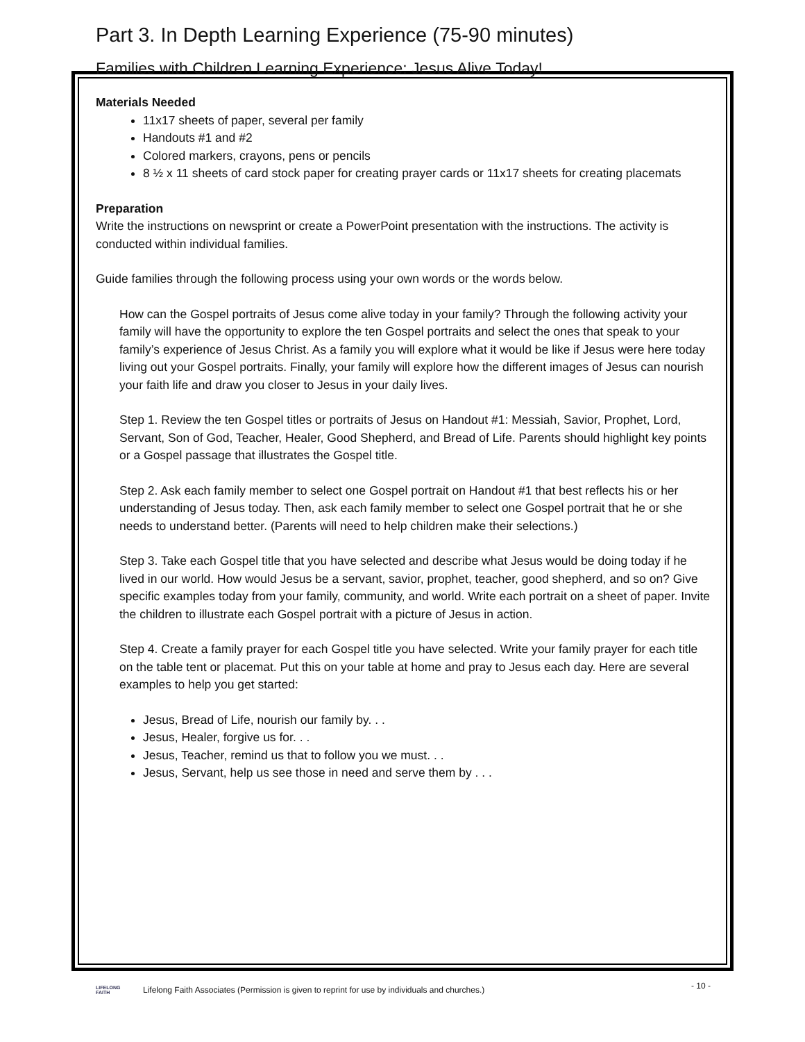Part 3. In Depth Learning Experience (75-90 minutes)
Families with Children Learning Experience: Jesus Alive Today!
Materials Needed
11x17 sheets of paper, several per family
Handouts #1 and #2
Colored markers, crayons, pens or pencils
8 ½ x 11 sheets of card stock paper for creating prayer cards or 11x17 sheets for creating placemats
Preparation
Write the instructions on newsprint or create a PowerPoint presentation with the instructions. The activity is conducted within individual families.
Guide families through the following process using your own words or the words below.
How can the Gospel portraits of Jesus come alive today in your family? Through the following activity your family will have the opportunity to explore the ten Gospel portraits and select the ones that speak to your family’s experience of Jesus Christ. As a family you will explore what it would be like if Jesus were here today living out your Gospel portraits. Finally, your family will explore how the different images of Jesus can nourish your faith life and draw you closer to Jesus in your daily lives.
Step 1. Review the ten Gospel titles or portraits of Jesus on Handout #1: Messiah, Savior, Prophet, Lord, Servant, Son of God, Teacher, Healer, Good Shepherd, and Bread of Life. Parents should highlight key points or a Gospel passage that illustrates the Gospel title.
Step 2. Ask each family member to select one Gospel portrait on Handout #1 that best reflects his or her understanding of Jesus today. Then, ask each family member to select one Gospel portrait that he or she needs to understand better. (Parents will need to help children make their selections.)
Step 3. Take each Gospel title that you have selected and describe what Jesus would be doing today if he lived in our world. How would Jesus be a servant, savior, prophet, teacher, good shepherd, and so on? Give specific examples today from your family, community, and world. Write each portrait on a sheet of paper. Invite the children to illustrate each Gospel portrait with a picture of Jesus in action.
Step 4. Create a family prayer for each Gospel title you have selected. Write your family prayer for each title on the table tent or placemat. Put this on your table at home and pray to Jesus each day. Here are several examples to help you get started:
Jesus, Bread of Life, nourish our family by. . .
Jesus, Healer, forgive us for. . .
Jesus, Teacher, remind us that to follow you we must. . .
Jesus, Servant, help us see those in need and serve them by . . .
- 10 -
LIFELONG FAITH
Lifelong Faith Associates (Permission is given to reprint for use by individuals and churches.)